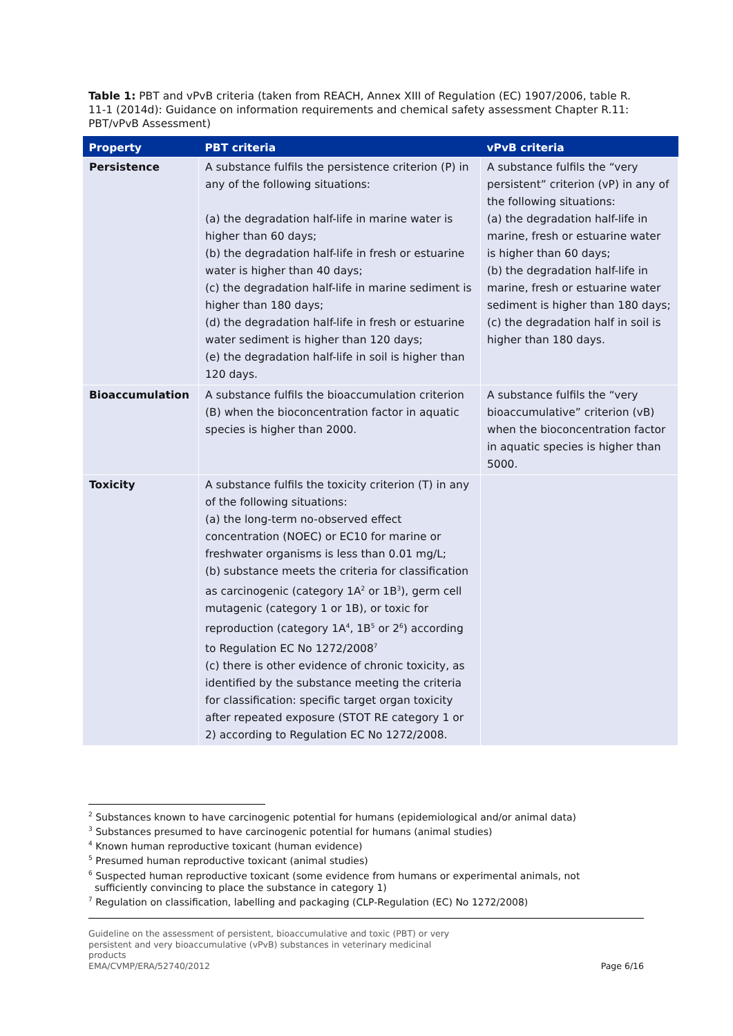Table 1: PBT and vPvB criteria (taken from REACH, Annex XIII of Regulation (EC) 1907/2006, table R. 11-1 (2014d): Guidance on information requirements and chemical safety assessment Chapter R.11: PBT/vPvB Assessment)
| Property | PBT criteria | vPvB criteria |
| --- | --- | --- |
| Persistence | A substance fulfils the persistence criterion (P) in any of the following situations: (a) the degradation half-life in marine water is higher than 60 days; (b) the degradation half-life in fresh or estuarine water is higher than 40 days; (c) the degradation half-life in marine sediment is higher than 180 days; (d) the degradation half-life in fresh or estuarine water sediment is higher than 120 days; (e) the degradation half-life in soil is higher than 120 days. | A substance fulfils the “very persistent” criterion (vP) in any of the following situations: (a) the degradation half-life in marine, fresh or estuarine water is higher than 60 days; (b) the degradation half-life in marine, fresh or estuarine water sediment is higher than 180 days; (c) the degradation half in soil is higher than 180 days. |
| Bioaccumulation | A substance fulfils the bioaccumulation criterion (B) when the bioconcentration factor in aquatic species is higher than 2000. | A substance fulfils the “very bioaccumulative” criterion (vB) when the bioconcentration factor in aquatic species is higher than 5000. |
| Toxicity | A substance fulfils the toxicity criterion (T) in any of the following situations: (a) the long-term no-observed effect concentration (NOEC) or EC10 for marine or freshwater organisms is less than 0.01 mg/L; (b) substance meets the criteria for classification as carcinogenic (category 1A<sup>2</sup> or 1B<sup>3</sup>), germ cell mutagenic (category 1 or 1B), or toxic for reproduction (category 1A<sup>4</sup>, 1B<sup>5</sup> or 2<sup>6</sup>) according to Regulation EC No 1272/2008<sup>7</sup> (c) there is other evidence of chronic toxicity, as identified by the substance meeting the criteria for classification: specific target organ toxicity after repeated exposure (STOT RE category 1 or 2) according to Regulation EC No 1272/2008. | |
<sup>2</sup> Substances known to have carcinogenic potential for humans (epidemiological and/or animal data)
<sup>3</sup> Substances presumed to have carcinogenic potential for humans (animal studies)
<sup>4</sup> Known human reproductive toxicant (human evidence)
<sup>5</sup> Presumed human reproductive toxicant (animal studies)
<sup>6</sup> Suspected human reproductive toxicant (some evidence from humans or experimental animals, not
sufficiently convincing to place the substance in category 1)
<sup>7</sup> Regulation on classification, labelling and packaging (CLP-Regulation (EC) No 1272/2008)
Guideline on the assessment of persistent, bioaccumulative and toxic (PBT) or very
persistent and very bioaccumulative (vPvB) substances in veterinary medicinal
products
EMA/CVMP/ERA/52740/2012
Page 6/16